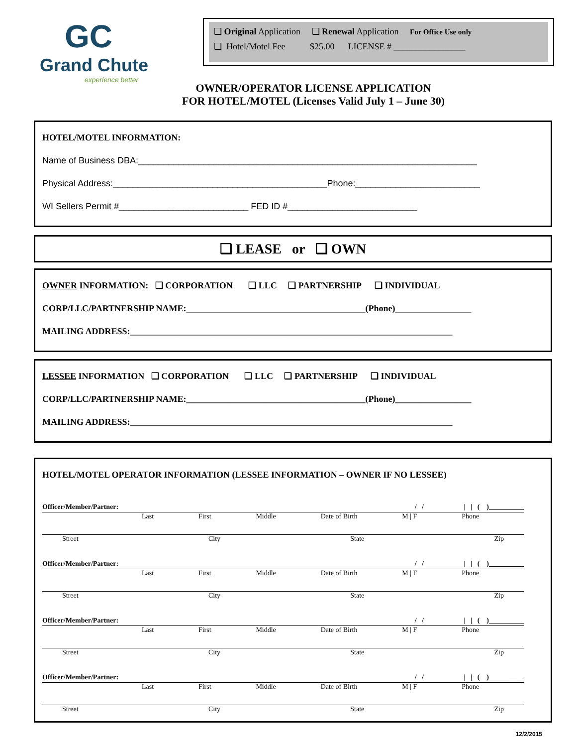GC
Grand Chute
experience better
❑ Original Application ❑ Renewal Application For Office Use only
❑ Hotel/Motel Fee $25.00 LICENSE # ________________
OWNER/OPERATOR LICENSE APPLICATION
FOR HOTEL/MOTEL (Licenses Valid July 1 – June 30)
HOTEL/MOTEL INFORMATION:
Name of Business DBA:____________________________________________________________________
Physical Address:___________________________________________Phone:_________________________
WI Sellers Permit #__________________________ FED ID #__________________________
❑ LEASE or ❑ OWN
OWNER INFORMATION: ❑ CORPORATION ❑ LLC ❑ PARTNERSHIP ❑ INDIVIDUAL
CORP/LLC/PARTNERSHIP NAME:________________________________________(Phone)_________________
MAILING ADDRESS:________________________________________________________________________
LESSEE INFORMATION ❑ CORPORATION ❑ LLC ❑ PARTNERSHIP ❑ INDIVIDUAL
CORP/LLC/PARTNERSHIP NAME:________________________________________(Phone)_________________
MAILING ADDRESS:________________________________________________________________________
HOTEL/MOTEL OPERATOR INFORMATION (LESSEE INFORMATION – OWNER IF NO LESSEE)
Officer/Member/Partner: / / | | ( )__________
Last First Middle Date of Birth M | F Phone
Street City State Zip
Officer/Member/Partner: / / | | ( )__________
Last First Middle Date of Birth M | F Phone
Street City State Zip
Officer/Member/Partner: / / | | ( )__________
Last First Middle Date of Birth M | F Phone
Street City State Zip
Officer/Member/Partner: / / | | ( )__________
Last First Middle Date of Birth M | F Phone
Street City State Zip
12/2/2015